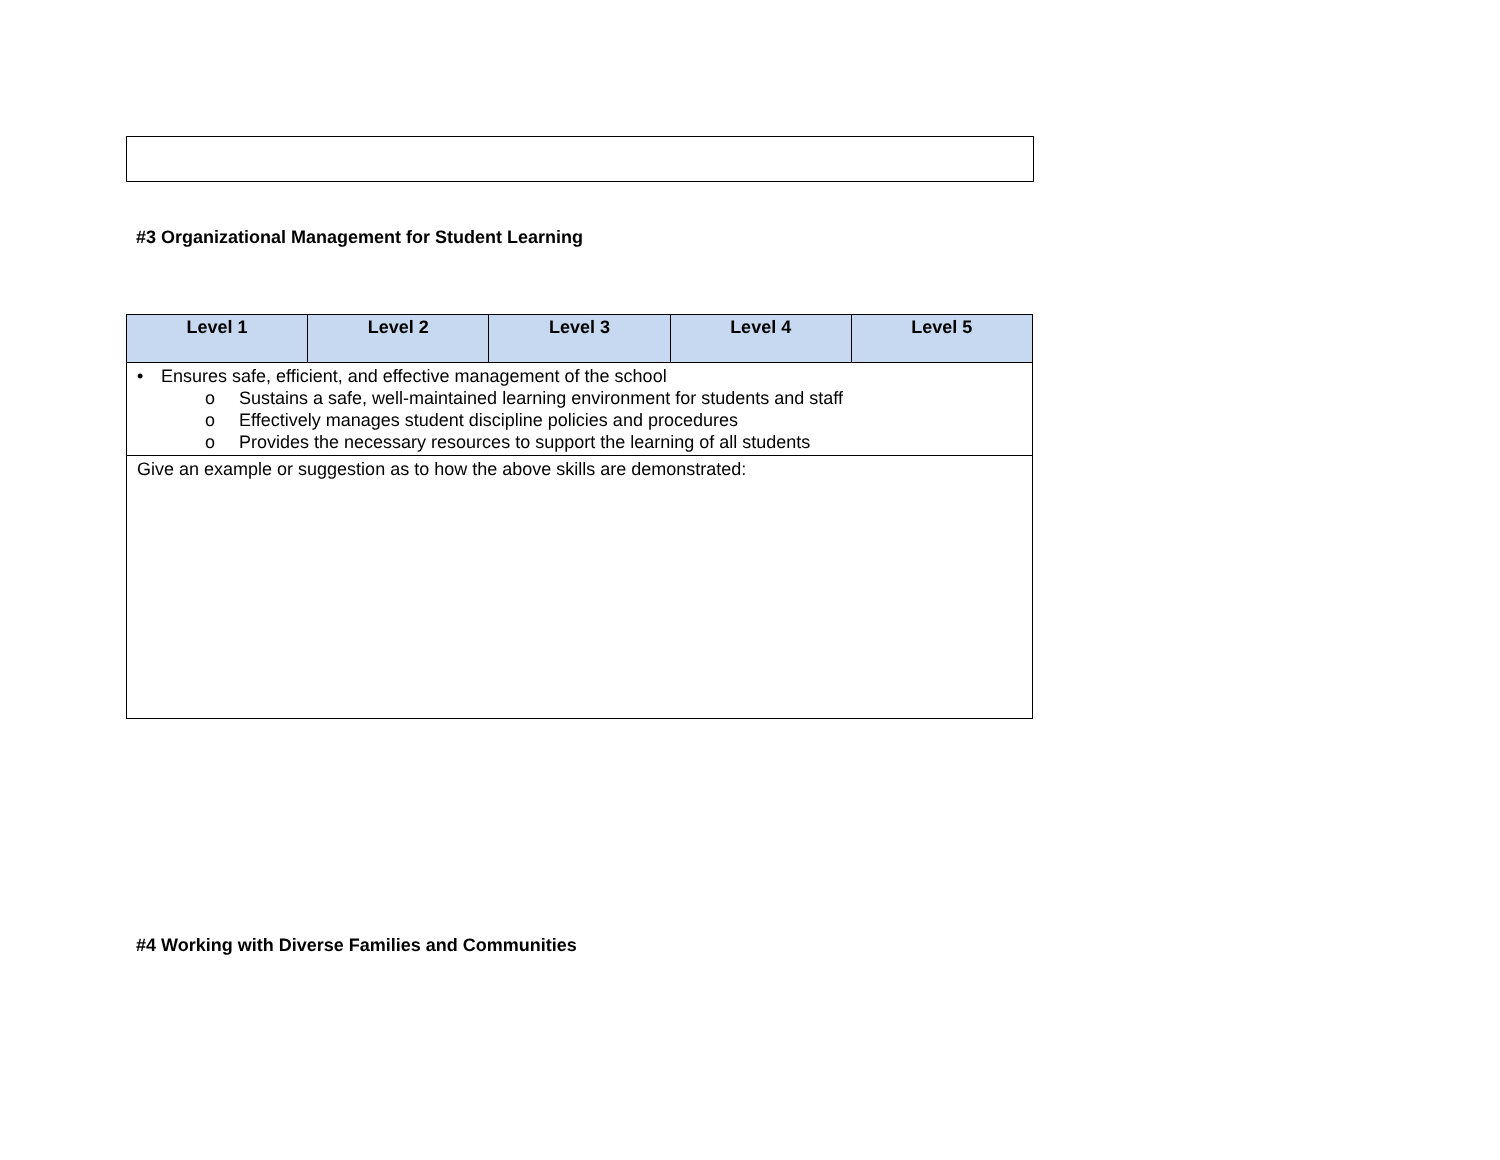#3 Organizational Management for Student Learning
| Level 1 | Level 2 | Level 3 | Level 4 | Level 5 |
| --- | --- | --- | --- | --- |
| • Ensures safe, efficient, and effective management of the school o Sustains a safe, well-maintained learning environment for students and staff o Effectively manages student discipline policies and procedures o Provides the necessary resources to support the learning of all students | | | | |
| Give an example or suggestion as to how the above skills are demonstrated: | | | | |
#4 Working with Diverse Families and Communities